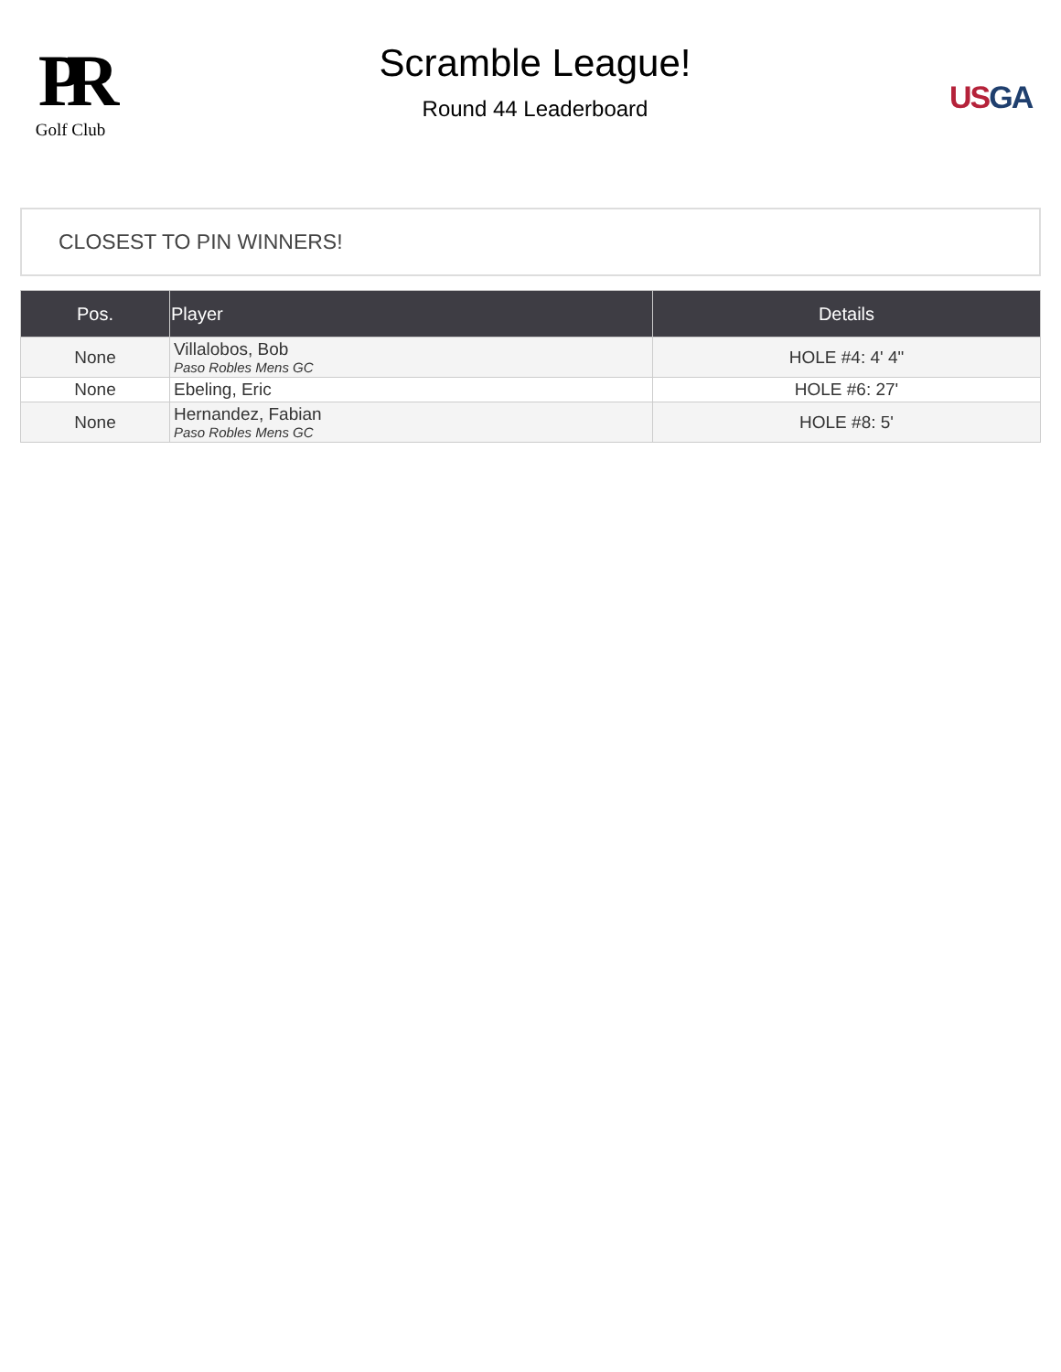PR
Golf Club
Scramble League!
Round 44 Leaderboard
US GA
CLOSEST TO PIN WINNERS!
| Pos. | Player | Details |
| --- | --- | --- |
| None | Villalobos, Bob Paso Robles Mens GC | HOLE #4: 4' 4" |
| None | Ebeling, Eric | HOLE #6: 27' |
| None | Hernandez, Fabian Paso Robles Mens GC | HOLE #8: 5' |